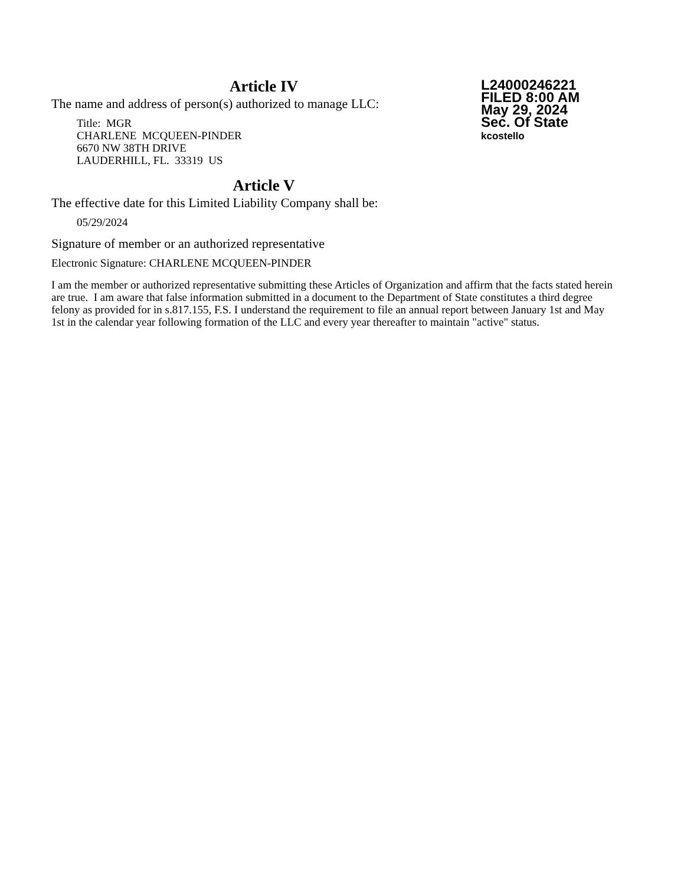L24000246221
FILED 8:00 AM
May 29, 2024
Sec. Of State
kcostello
Article IV
The name and address of person(s) authorized to manage LLC:
Title: MGR
CHARLENE MCQUEEN-PINDER
6670 NW 38TH DRIVE
LAUDERHILL, FL. 33319 US
Article V
The effective date for this Limited Liability Company shall be:
05/29/2024
Signature of member or an authorized representative
Electronic Signature: CHARLENE MCQUEEN-PINDER
I am the member or authorized representative submitting these Articles of Organization and affirm that the facts stated herein are true. I am aware that false information submitted in a document to the Department of State constitutes a third degree felony as provided for in s.817.155, F.S. I understand the requirement to file an annual report between January 1st and May 1st in the calendar year following formation of the LLC and every year thereafter to maintain "active" status.